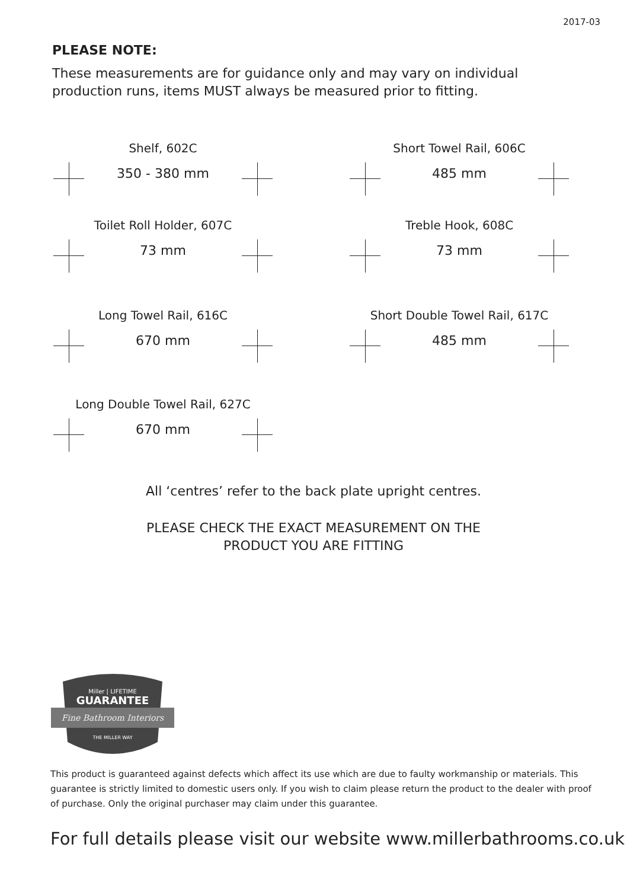2017-03
PLEASE NOTE:
These measurements are for guidance only and may vary on individual production runs, items MUST always be measured prior to fitting.
Shelf, 602C
350 - 380 mm
Short Towel Rail, 606C
485 mm
Toilet Roll Holder, 607C
73 mm
Treble Hook, 608C
73 mm
Long Towel Rail, 616C
670 mm
Short Double Towel Rail, 617C
485 mm
Long Double Towel Rail, 627C
670 mm
All ‘centres’ refer to the back plate upright centres.
PLEASE CHECK THE EXACT MEASUREMENT ON THE
PRODUCT YOU ARE FITTING
Miller | LIFETIME
GUARANTEE
Fine Bathroom Interiors
THE MILLER WAY
This product is guaranteed against defects which affect its use which are due to faulty workmanship or materials. This guarantee is strictly limited to domestic users only. If you wish to claim please return the product to the dealer with proof of purchase. Only the original purchaser may claim under this guarantee.
For full details please visit our website www.millerbathrooms.co.uk